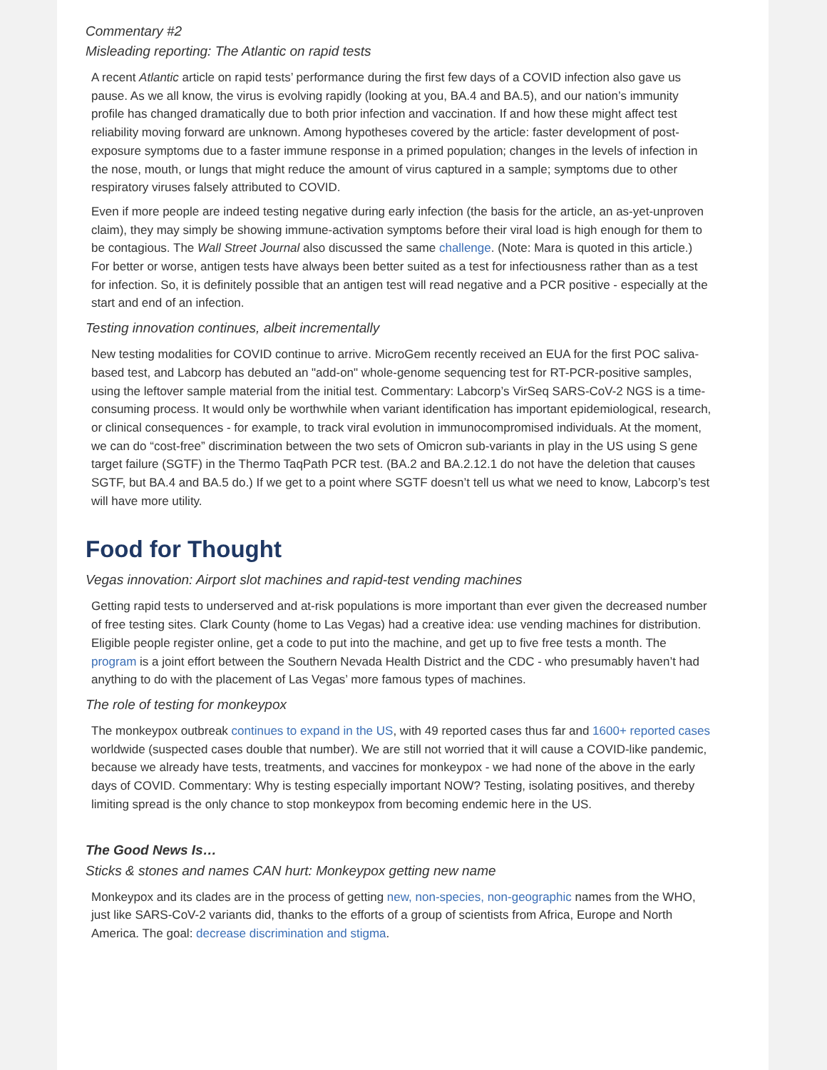Commentary #2
Misleading reporting: The Atlantic on rapid tests
A recent Atlantic article on rapid tests’ performance during the first few days of a COVID infection also gave us pause. As we all know, the virus is evolving rapidly (looking at you, BA.4 and BA.5), and our nation’s immunity profile has changed dramatically due to both prior infection and vaccination. If and how these might affect test reliability moving forward are unknown. Among hypotheses covered by the article: faster development of post-exposure symptoms due to a faster immune response in a primed population; changes in the levels of infection in the nose, mouth, or lungs that might reduce the amount of virus captured in a sample; symptoms due to other respiratory viruses falsely attributed to COVID.
Even if more people are indeed testing negative during early infection (the basis for the article, an as-yet-unproven claim), they may simply be showing immune-activation symptoms before their viral load is high enough for them to be contagious. The Wall Street Journal also discussed the same challenge. (Note: Mara is quoted in this article.) For better or worse, antigen tests have always been better suited as a test for infectiousness rather than as a test for infection. So, it is definitely possible that an antigen test will read negative and a PCR positive - especially at the start and end of an infection.
Testing innovation continues, albeit incrementally
New testing modalities for COVID continue to arrive. MicroGem recently received an EUA for the first POC saliva-based test, and Labcorp has debuted an "add-on" whole-genome sequencing test for RT-PCR-positive samples, using the leftover sample material from the initial test. Commentary: Labcorp’s VirSeq SARS-CoV-2 NGS is a time-consuming process. It would only be worthwhile when variant identification has important epidemiological, research, or clinical consequences - for example, to track viral evolution in immunocompromised individuals. At the moment, we can do “cost-free” discrimination between the two sets of Omicron sub-variants in play in the US using S gene target failure (SGTF) in the Thermo TaqPath PCR test. (BA.2 and BA.2.12.1 do not have the deletion that causes SGTF, but BA.4 and BA.5 do.) If we get to a point where SGTF doesn’t tell us what we need to know, Labcorp’s test will have more utility.
Food for Thought
Vegas innovation: Airport slot machines and rapid-test vending machines
Getting rapid tests to underserved and at-risk populations is more important than ever given the decreased number of free testing sites. Clark County (home to Las Vegas) had a creative idea: use vending machines for distribution. Eligible people register online, get a code to put into the machine, and get up to five free tests a month. The program is a joint effort between the Southern Nevada Health District and the CDC - who presumably haven’t had anything to do with the placement of Las Vegas’ more famous types of machines.
The role of testing for monkeypox
The monkeypox outbreak continues to expand in the US, with 49 reported cases thus far and 1600+ reported cases worldwide (suspected cases double that number). We are still not worried that it will cause a COVID-like pandemic, because we already have tests, treatments, and vaccines for monkeypox - we had none of the above in the early days of COVID. Commentary: Why is testing especially important NOW? Testing, isolating positives, and thereby limiting spread is the only chance to stop monkeypox from becoming endemic here in the US.
The Good News Is…
Sticks & stones and names CAN hurt: Monkeypox getting new name
Monkeypox and its clades are in the process of getting new, non-species, non-geographic names from the WHO, just like SARS-CoV-2 variants did, thanks to the efforts of a group of scientists from Africa, Europe and North America. The goal: decrease discrimination and stigma.